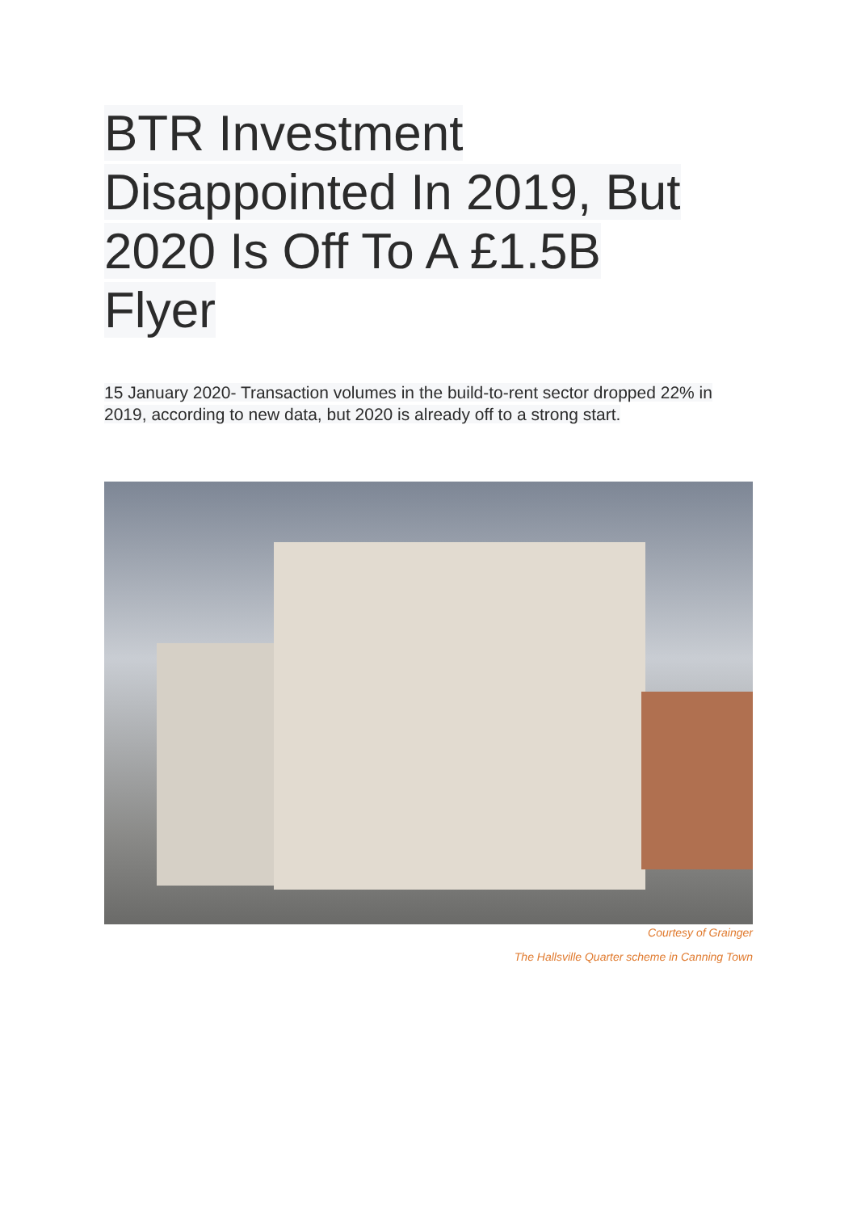BTR Investment Disappointed In 2019, But 2020 Is Off To A £1.5B Flyer
15 January 2020- Transaction volumes in the build-to-rent sector dropped 22% in 2019, according to new data, but 2020 is already off to a strong start.
Courtesy of Grainger
The Hallsville Quarter scheme in Canning Town